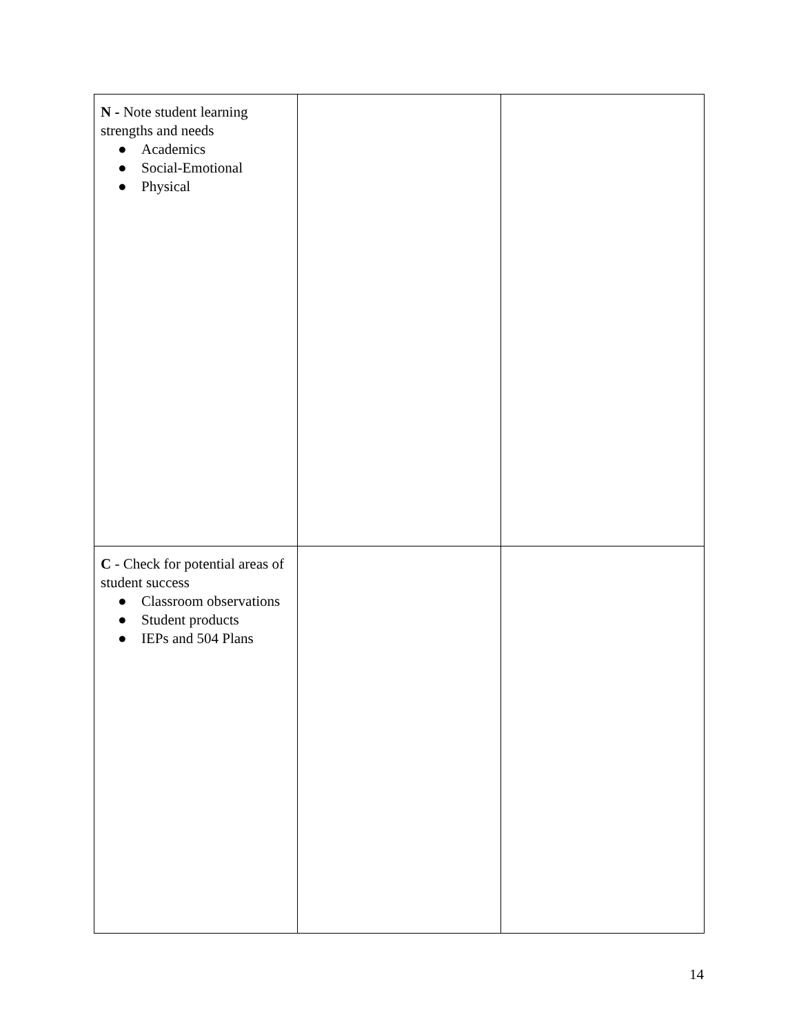| N - Note student learning strengths and needs ● Academics ● Social-Emotional ● Physical | | |
| C - Check for potential areas of student success ● Classroom observations ● Student products ● IEPs and 504 Plans | | |
14